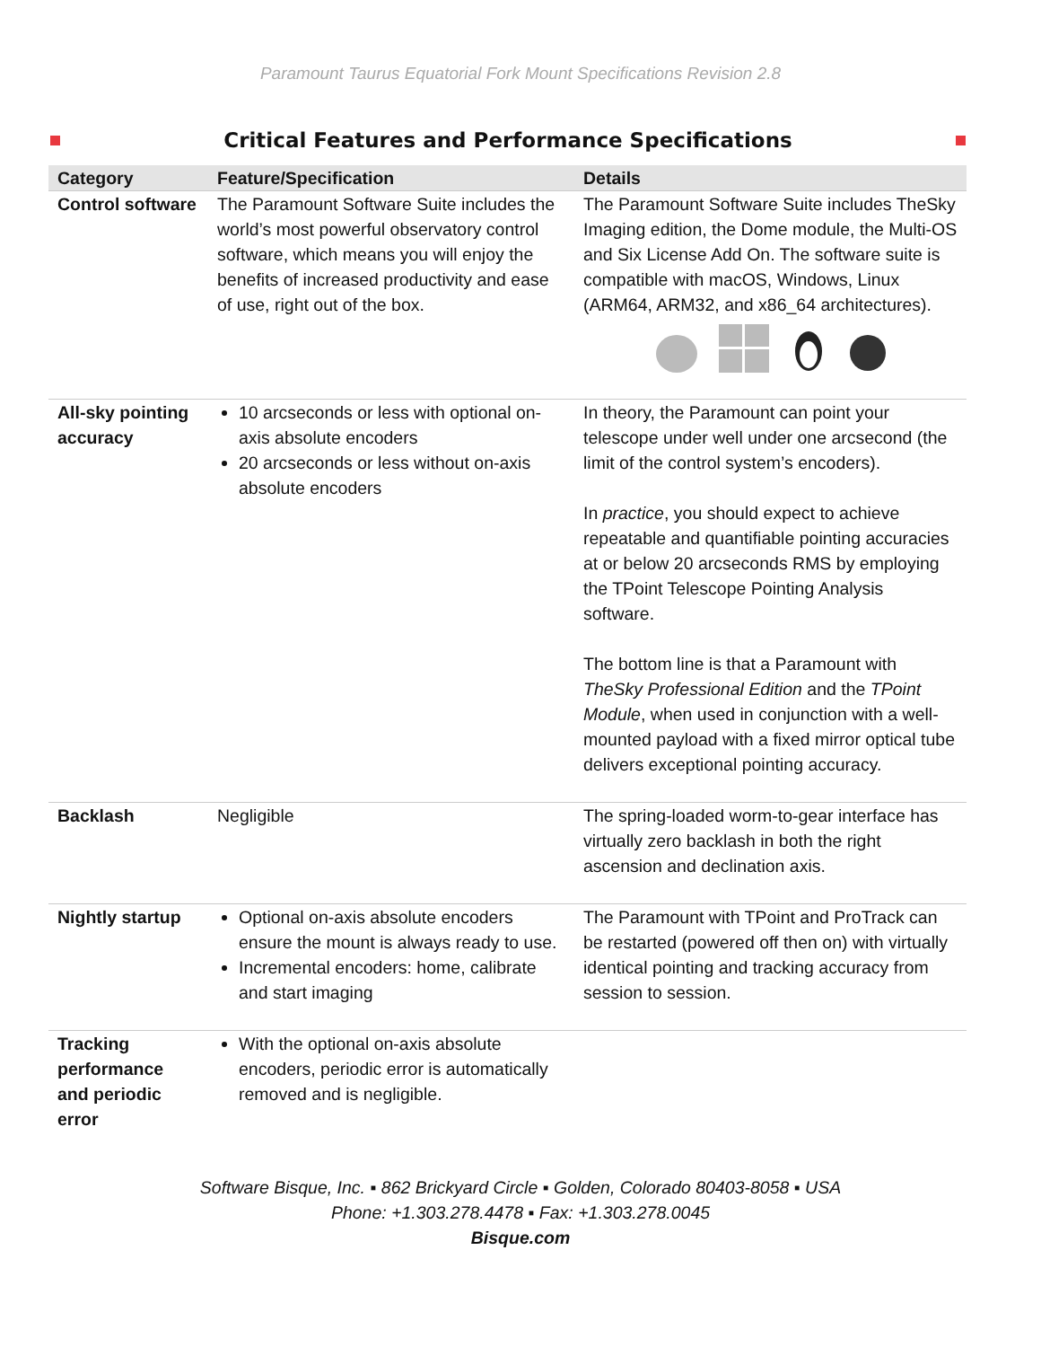Paramount Taurus Equatorial Fork Mount Specifications Revision 2.8
Critical Features and Performance Specifications
| Category | Feature/Specification | Details |
| --- | --- | --- |
| Control software | The Paramount Software Suite includes the world’s most powerful observatory control software, which means you will enjoy the benefits of increased productivity and ease of use, right out of the box. | The Paramount Software Suite includes TheSky Imaging edition, the Dome module, the Multi-OS and Six License Add On. The software suite is compatible with macOS, Windows, Linux (ARM64, ARM32, and x86_64 architectures). |
| All-sky pointing accuracy | 10 arcseconds or less with optional on-axis absolute encoders 20 arcseconds or less without on-axis absolute encoders | In theory, the Paramount can point your telescope under well under one arcsecond (the limit of the control system’s encoders). In practice , you should expect to achieve repeatable and quantifiable pointing accuracies at or below 20 arcseconds RMS by employing the TPoint Telescope Pointing Analysis software. The bottom line is that a Paramount with TheSky Professional Edition and the TPoint Module , when used in conjunction with a well-mounted payload with a fixed mirror optical tube delivers exceptional pointing accuracy. |
| Backlash | Negligible | The spring-loaded worm-to-gear interface has virtually zero backlash in both the right ascension and declination axis. |
| Nightly startup | Optional on-axis absolute encoders ensure the mount is always ready to use. Incremental encoders: home, calibrate and start imaging | The Paramount with TPoint and ProTrack can be restarted (powered off then on) with virtually identical pointing and tracking accuracy from session to session. |
| Tracking performance and periodic error | With the optional on-axis absolute encoders, periodic error is automatically removed and is negligible. | |
Software Bisque, Inc. ▪ 862 Brickyard Circle ▪ Golden, Colorado 80403-8058 ▪ USA
Phone: +1.303.278.4478 ▪ Fax: +1.303.278.0045
Bisque.com